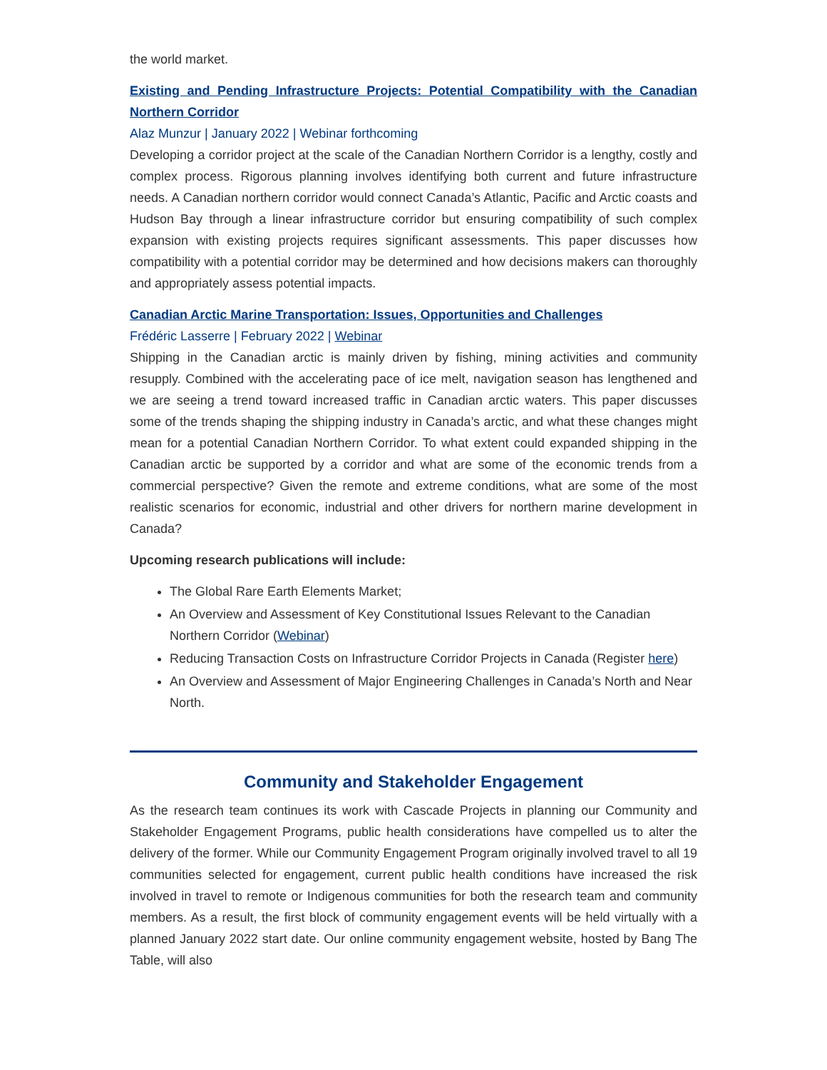the world market.
Existing and Pending Infrastructure Projects: Potential Compatibility with the Canadian Northern Corridor
Alaz Munzur | January 2022 | Webinar forthcoming
Developing a corridor project at the scale of the Canadian Northern Corridor is a lengthy, costly and complex process. Rigorous planning involves identifying both current and future infrastructure needs. A Canadian northern corridor would connect Canada’s Atlantic, Pacific and Arctic coasts and Hudson Bay through a linear infrastructure corridor but ensuring compatibility of such complex expansion with existing projects requires significant assessments. This paper discusses how compatibility with a potential corridor may be determined and how decisions makers can thoroughly and appropriately assess potential impacts.
Canadian Arctic Marine Transportation: Issues, Opportunities and Challenges
Frédéric Lasserre | February 2022 | Webinar
Shipping in the Canadian arctic is mainly driven by fishing, mining activities and community resupply. Combined with the accelerating pace of ice melt, navigation season has lengthened and we are seeing a trend toward increased traffic in Canadian arctic waters. This paper discusses some of the trends shaping the shipping industry in Canada’s arctic, and what these changes might mean for a potential Canadian Northern Corridor. To what extent could expanded shipping in the Canadian arctic be supported by a corridor and what are some of the economic trends from a commercial perspective? Given the remote and extreme conditions, what are some of the most realistic scenarios for economic, industrial and other drivers for northern marine development in Canada?
Upcoming research publications will include:
The Global Rare Earth Elements Market;
An Overview and Assessment of Key Constitutional Issues Relevant to the Canadian Northern Corridor (Webinar)
Reducing Transaction Costs on Infrastructure Corridor Projects in Canada (Register here)
An Overview and Assessment of Major Engineering Challenges in Canada’s North and Near North.
Community and Stakeholder Engagement
As the research team continues its work with Cascade Projects in planning our Community and Stakeholder Engagement Programs, public health considerations have compelled us to alter the delivery of the former. While our Community Engagement Program originally involved travel to all 19 communities selected for engagement, current public health conditions have increased the risk involved in travel to remote or Indigenous communities for both the research team and community members. As a result, the first block of community engagement events will be held virtually with a planned January 2022 start date. Our online community engagement website, hosted by Bang The Table, will also